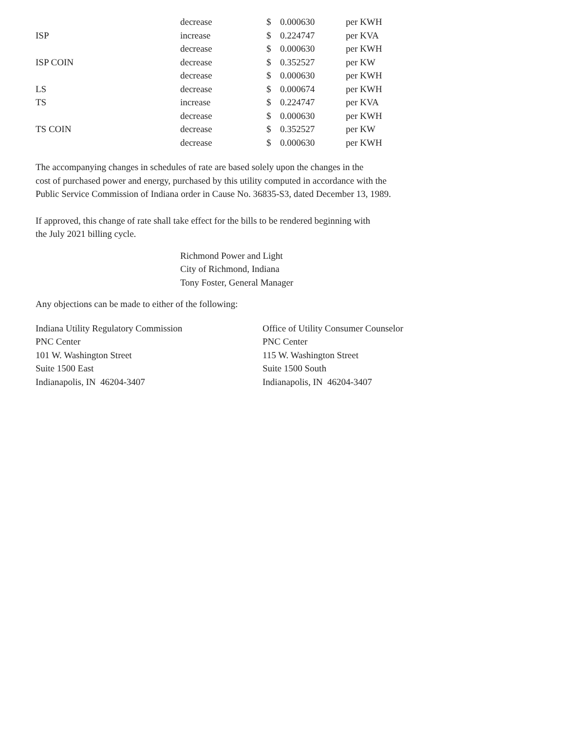| | decrease | $ | 0.000630 | per KWH |
| ISP | increase | $ | 0.224747 | per KVA |
| | decrease | $ | 0.000630 | per KWH |
| ISP COIN | decrease | $ | 0.352527 | per KW |
| | decrease | $ | 0.000630 | per KWH |
| LS | decrease | $ | 0.000674 | per KWH |
| TS | increase | $ | 0.224747 | per KVA |
| | decrease | $ | 0.000630 | per KWH |
| TS COIN | decrease | $ | 0.352527 | per KW |
| | decrease | $ | 0.000630 | per KWH |
The accompanying changes in schedules of rate are based solely upon the changes in the
cost of purchased power and energy, purchased by this utility computed in accordance with the
Public Service Commission of Indiana order in Cause No. 36835-S3, dated December 13, 1989.
If approved, this change of rate shall take effect for the bills to be rendered beginning with
the July 2021 billing cycle.
Richmond Power and Light
City of Richmond, Indiana
Tony Foster, General Manager
Any objections can be made to either of the following:
Indiana Utility Regulatory Commission
PNC Center
101 W. Washington Street
Suite 1500 East
Indianapolis, IN 46204-3407
Office of Utility Consumer Counselor
PNC Center
115 W. Washington Street
Suite 1500 South
Indianapolis, IN 46204-3407